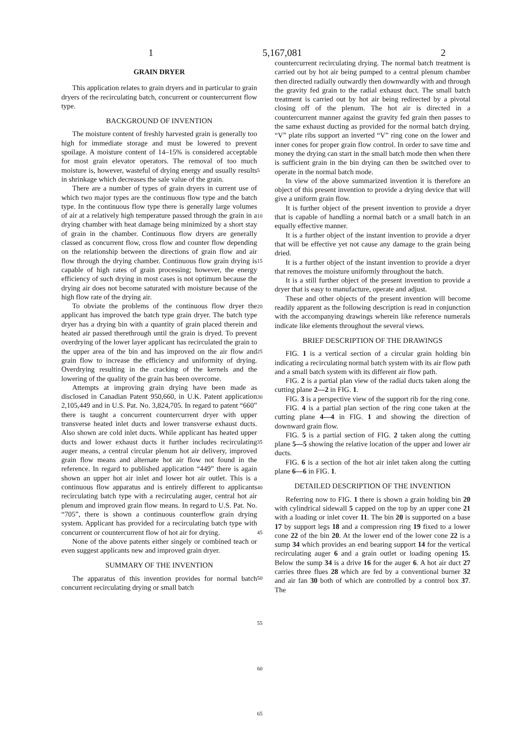1 5,167,081 2
GRAIN DRYER
This application relates to grain dryers and in particular to grain dryers of the recirculating batch, concurrent or countercurrent flow type.
BACKGROUND OF INVENTION
The moisture content of freshly harvested grain is generally too high for immediate storage and must be lowered to prevent spoilage. A moisture content of 14–15% is considered acceptable for most grain elevator operators. The removal of too much moisture is, however, wasteful of drying energy and usually results in shrinkage which decreases the sale value of the grain.
There are a number of types of grain dryers in current use of which two major types are the continuous flow type and the batch type. In the continuous flow type there is generally large volumes of air at a relatively high temperature passed through the grain in a drying chamber with heat damage being minimized by a short stay of grain in the chamber. Continuous flow dryers are generally classed as concurrent flow, cross flow and counter flow depending on the relationship between the directions of grain flow and air flow through the drying chamber. Continuous flow grain drying is capable of high rates of grain processing; however, the energy efficiency of such drying in most cases is not optimum because the drying air does not become saturated with moisture because of the high flow rate of the drying air.
To obviate the problems of the continuous flow dryer the applicant has improved the batch type grain dryer. The batch type dryer has a drying bin with a quantity of grain placed therein and heated air passed therethrough until the grain is dryed. To prevent overdrying of the lower layer applicant has recirculated the grain to the upper area of the bin and has improved on the air flow and grain flow to increase the efficiency and uniformity of drying. Overdrying resulting in the cracking of the kernels and the lowering of the quality of the grain has been overcome.
Attempts at improving grain drying have been made as disclosed in Canadian Patent 950,660, in U.K. Patent application 2,105,449 and in U.S. Pat. No. 3,824,705. In regard to patent “660” there is taught a concurrent countercurrent dryer with upper transverse heated inlet ducts and lower transverse exhaust ducts. Also shown are cold inlet ducts. While applicant has heated upper ducts and lower exhaust ducts it further includes recirculating auger means, a central circular plenum hot air delivery, improved grain flow means and alternate hot air flow not found in the reference. In regard to published application “449” there is again shown an upper hot air inlet and lower hot air outlet. This is a continuous flow apparatus and is entirely different to applicants recirculating batch type with a recirculating auger, central hot air plenum and improved grain flow means. In regard to U.S. Pat. No. “705”, there is shown a continuous counterflow grain drying system. Applicant has provided for a recirculating batch type with concurrent or countercurrent flow of hot air for drying.
None of the above patents either singely or combined teach or even suggest applicants new and improved grain dryer.
SUMMARY OF THE INVENTION
The apparatus of this invention provides for normal batch concurrent recirculating drying or small batch
5
10
15
20
25
30
35
40
45
50
55
60
65
countercurrent recirculating drying. The normal batch treatment is carried out by hot air being pumped to a central plenum chamber then directed radially outwardly then downwardly with and through the gravity fed grain to the radial exhaust duct. The small batch treatment is carried out by hot air being redirected by a pivotal closing off of the plenum. The hot air is directed in a countercurrent manner against the gravity fed grain then passes to the same exhaust ducting as provided for the normal batch drying. “V” plate ribs support an inverted “V” ring cone on the lower and inner cones for proper grain flow control. In order to save time and money the drying can start in the small batch mode then when there is sufficient grain in the bin drying can then be switched over to operate in the normal batch mode.
In view of the above summarized invention it is therefore an object of this present invention to provide a drying device that will give a uniform grain flow.
It is further object of the present invention to provide a dryer that is capable of handling a normal batch or a small batch in an equally effective manner.
It is a further object of the instant invention to provide a dryer that will be effective yet not cause any damage to the grain being dried.
It is a further object of the instant invention to provide a dryer that removes the moisture uniformly throughout the batch.
It is a still further object of the present invention to provide a dryer that is easy to manufacture, operate and adjust.
These and other objects of the present invention will become readily apparent as the following description is read in conjunction with the accompanying drawings wherein like reference numerals indicate like elements throughout the several views.
BRIEF DESCRIPTION OF THE DRAWINGS
FIG. 1 is a vertical section of a circular grain holding bin indicating a recirculating normal batch system with its air flow path and a small batch system with its different air flow path.
FIG. 2 is a partial plan view of the radial ducts taken along the cutting plane 2—2 in FIG. 1.
FIG. 3 is a perspective view of the support rib for the ring cone.
FIG. 4 is a partial plan section of the ring cone taken at the cutting plane 4—4 in FIG. 1 and showing the direction of downward grain flow.
FIG. 5 is a partial section of FIG. 2 taken along the cutting plane 5—5 showing the relative location of the upper and lower air ducts.
FIG. 6 is a section of the hot air inlet taken along the cutting plane 6—6 in FIG. 1.
DETAILED DESCRIPTION OF THE INVENTION
Referring now to FIG. 1 there is shown a grain holding bin 20 with cylindrical sidewall 5 capped on the top by an upper cone 21 with a loading or inlet cover 11. The bin 20 is supported on a base 17 by support legs 18 and a compression ring 19 fixed to a lower cone 22 of the bin 20. At the lower end of the lower cone 22 is a sump 34 which provides an end bearing support 14 for the vertical recirculating auger 6 and a grain outlet or loading opening 15. Below the sump 34 is a drive 16 for the auger 6. A hot air duct 27 carries three flues 28 which are fed by a conventional burner 32 and air fan 30 both of which are controlled by a control box 37. The